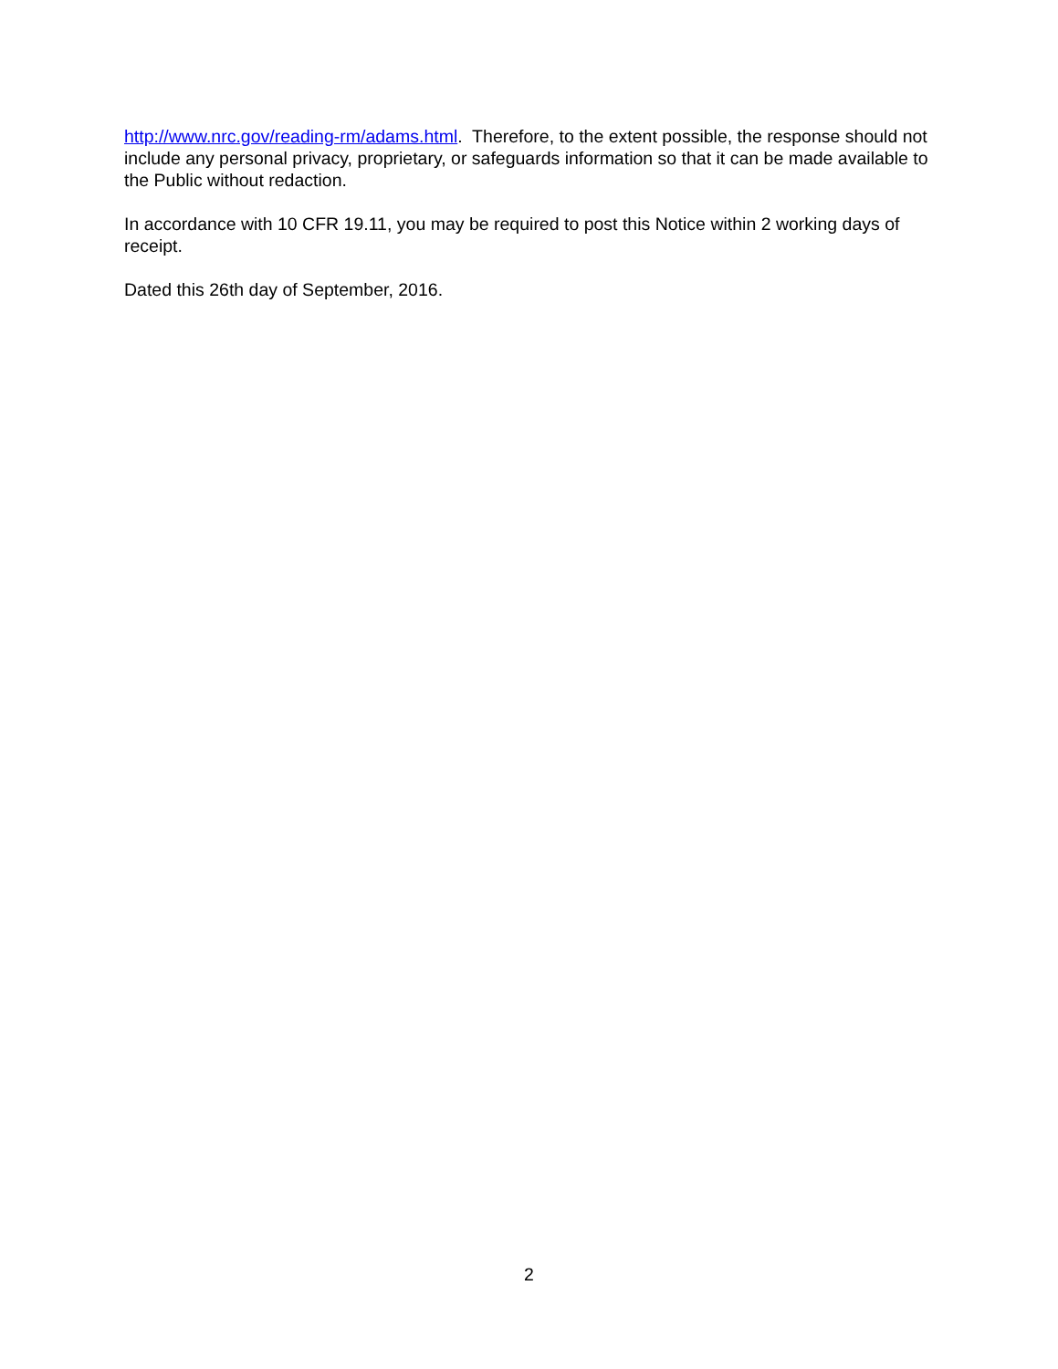http://www.nrc.gov/reading-rm/adams.html. Therefore, to the extent possible, the response should not include any personal privacy, proprietary, or safeguards information so that it can be made available to the Public without redaction.
In accordance with 10 CFR 19.11, you may be required to post this Notice within 2 working days of receipt.
Dated this 26th day of September, 2016.
2